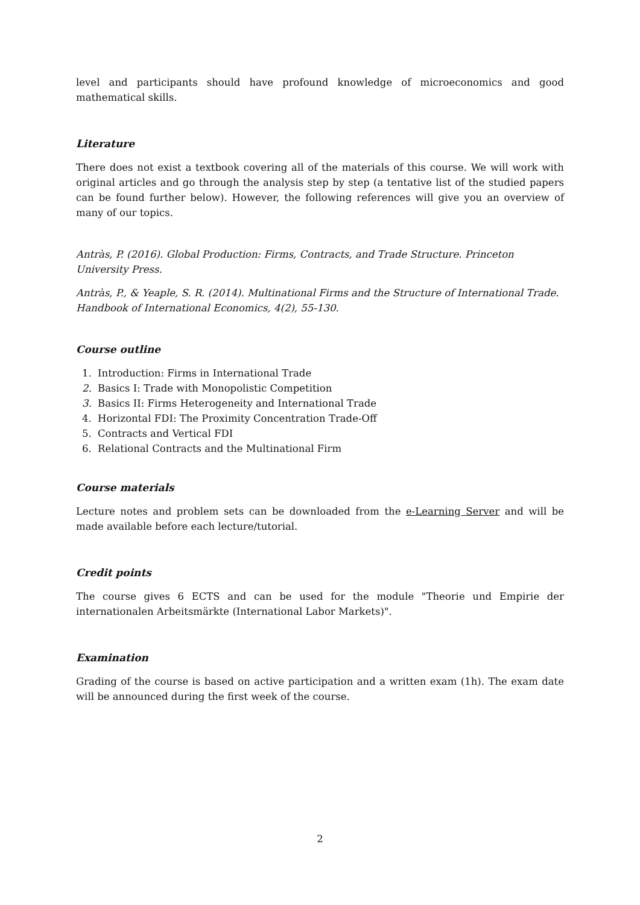level and participants should have profound knowledge of microeconomics and good mathematical skills.
Literature
There does not exist a textbook covering all of the materials of this course. We will work with original articles and go through the analysis step by step (a tentative list of the studied papers can be found further below). However, the following references will give you an overview of many of our topics.
Antràs, P. (2016). Global Production: Firms, Contracts, and Trade Structure. Princeton University Press.
Antràs, P., & Yeaple, S. R. (2014). Multinational Firms and the Structure of International Trade. Handbook of International Economics, 4(2), 55-130.
Course outline
1. Introduction: Firms in International Trade
2. Basics I: Trade with Monopolistic Competition
3. Basics II: Firms Heterogeneity and International Trade
4. Horizontal FDI: The Proximity Concentration Trade-Off
5. Contracts and Vertical FDI
6. Relational Contracts and the Multinational Firm
Course materials
Lecture notes and problem sets can be downloaded from the e-Learning Server and will be made available before each lecture/tutorial.
Credit points
The course gives 6 ECTS and can be used for the module "Theorie und Empirie der internationalen Arbeitsmärkte (International Labor Markets)".
Examination
Grading of the course is based on active participation and a written exam (1h). The exam date will be announced during the first week of the course.
2